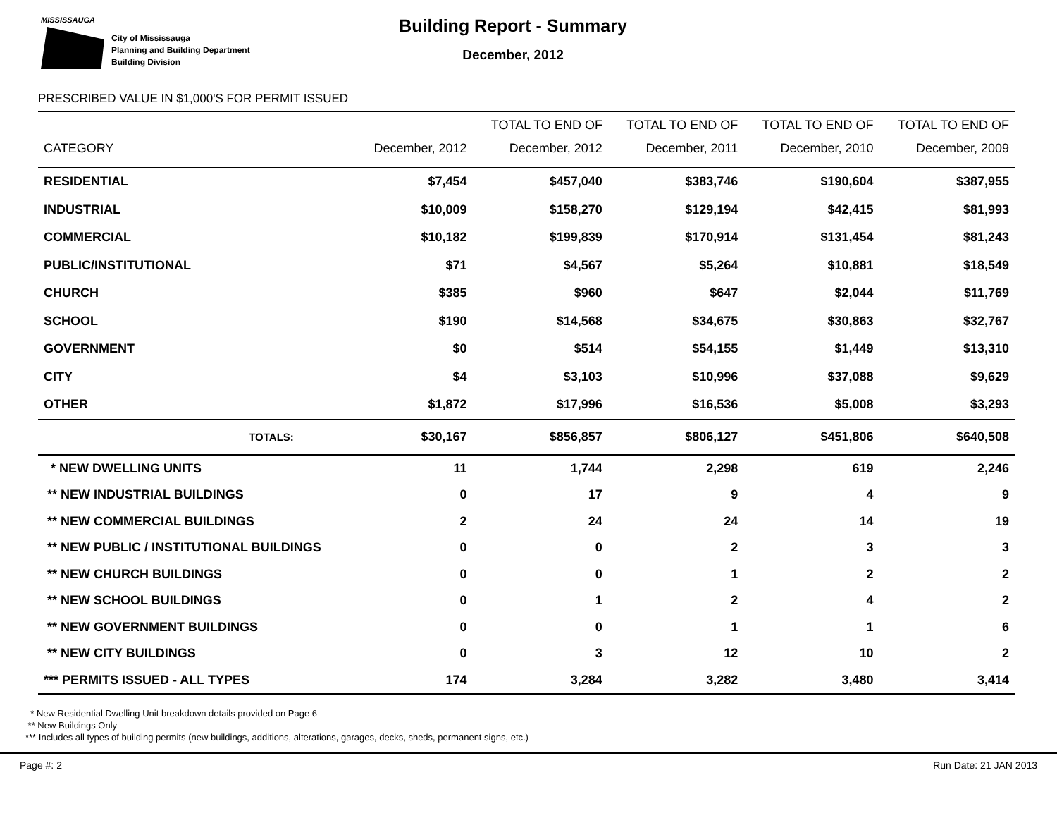MISSISSAUGA
City of Mississauga
Planning and Building Department
Building Division
Building Report - Summary
December, 2012
PRESCRIBED VALUE IN $1,000'S FOR PERMIT ISSUED
| | | TOTAL TO END OF | TOTAL TO END OF | TOTAL TO END OF | TOTAL TO END OF |
| --- | --- | --- | --- | --- | --- |
| CATEGORY | December, 2012 | December, 2012 | December, 2011 | December, 2010 | December, 2009 |
| RESIDENTIAL | $7,454 | $457,040 | $383,746 | $190,604 | $387,955 |
| INDUSTRIAL | $10,009 | $158,270 | $129,194 | $42,415 | $81,993 |
| COMMERCIAL | $10,182 | $199,839 | $170,914 | $131,454 | $81,243 |
| PUBLIC/INSTITUTIONAL | $71 | $4,567 | $5,264 | $10,881 | $18,549 |
| CHURCH | $385 | $960 | $647 | $2,044 | $11,769 |
| SCHOOL | $190 | $14,568 | $34,675 | $30,863 | $32,767 |
| GOVERNMENT | $0 | $514 | $54,155 | $1,449 | $13,310 |
| CITY | $4 | $3,103 | $10,996 | $37,088 | $9,629 |
| OTHER | $1,872 | $17,996 | $16,536 | $5,008 | $3,293 |
| TOTALS: | $30,167 | $856,857 | $806,127 | $451,806 | $640,508 |
| * NEW DWELLING UNITS | 11 | 1,744 | 2,298 | 619 | 2,246 |
| ** NEW INDUSTRIAL BUILDINGS | 0 | 17 | 9 | 4 | 9 |
| ** NEW COMMERCIAL BUILDINGS | 2 | 24 | 24 | 14 | 19 |
| ** NEW PUBLIC / INSTITUTIONAL BUILDINGS | 0 | 0 | 2 | 3 | 3 |
| ** NEW CHURCH BUILDINGS | 0 | 0 | 1 | 2 | 2 |
| ** NEW SCHOOL BUILDINGS | 0 | 1 | 2 | 4 | 2 |
| ** NEW GOVERNMENT BUILDINGS | 0 | 0 | 1 | 1 | 6 |
| ** NEW CITY BUILDINGS | 0 | 3 | 12 | 10 | 2 |
| *** PERMITS ISSUED - ALL TYPES | 174 | 3,284 | 3,282 | 3,480 | 3,414 |
* New Residential Dwelling Unit breakdown details provided on Page 6
** New Buildings Only
*** Includes all types of building permits (new buildings, additions, alterations, garages, decks, sheds, permanent signs, etc.)
Page #: 2 Run Date: 21 JAN 2013